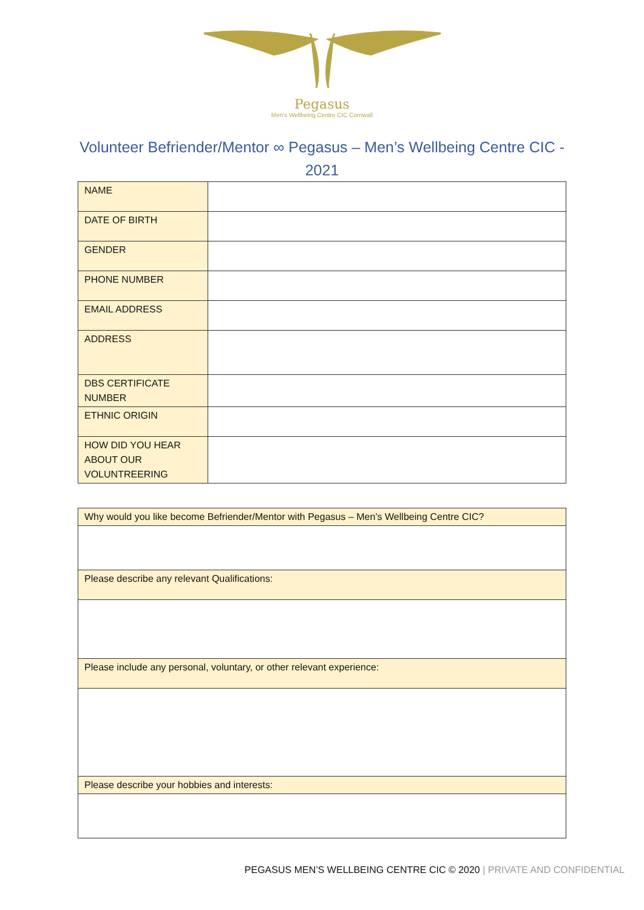Pegasus
Men's Wellbeing Centre CIC Cornwall
Volunteer Befriender/Mentor ∞ Pegasus – Men’s Wellbeing Centre CIC - 2021
| NAME | |
| DATE OF BIRTH | |
| GENDER | |
| PHONE NUMBER | |
| EMAIL ADDRESS | |
| ADDRESS | |
| DBS CERTIFICATE NUMBER | |
| ETHNIC ORIGIN | |
| HOW DID YOU HEAR ABOUT OUR VOLUNTREERING | |
| Why would you like become Befriender/Mentor with Pegasus – Men’s Wellbeing Centre CIC? |
| Please describe any relevant Qualifications: |
| Please include any personal, voluntary, or other relevant experience: |
| Please describe your hobbies and interests: |
PEGASUS MEN’S WELLBEING CENTRE CIC © 2020 | PRIVATE AND CONFIDENTIAL